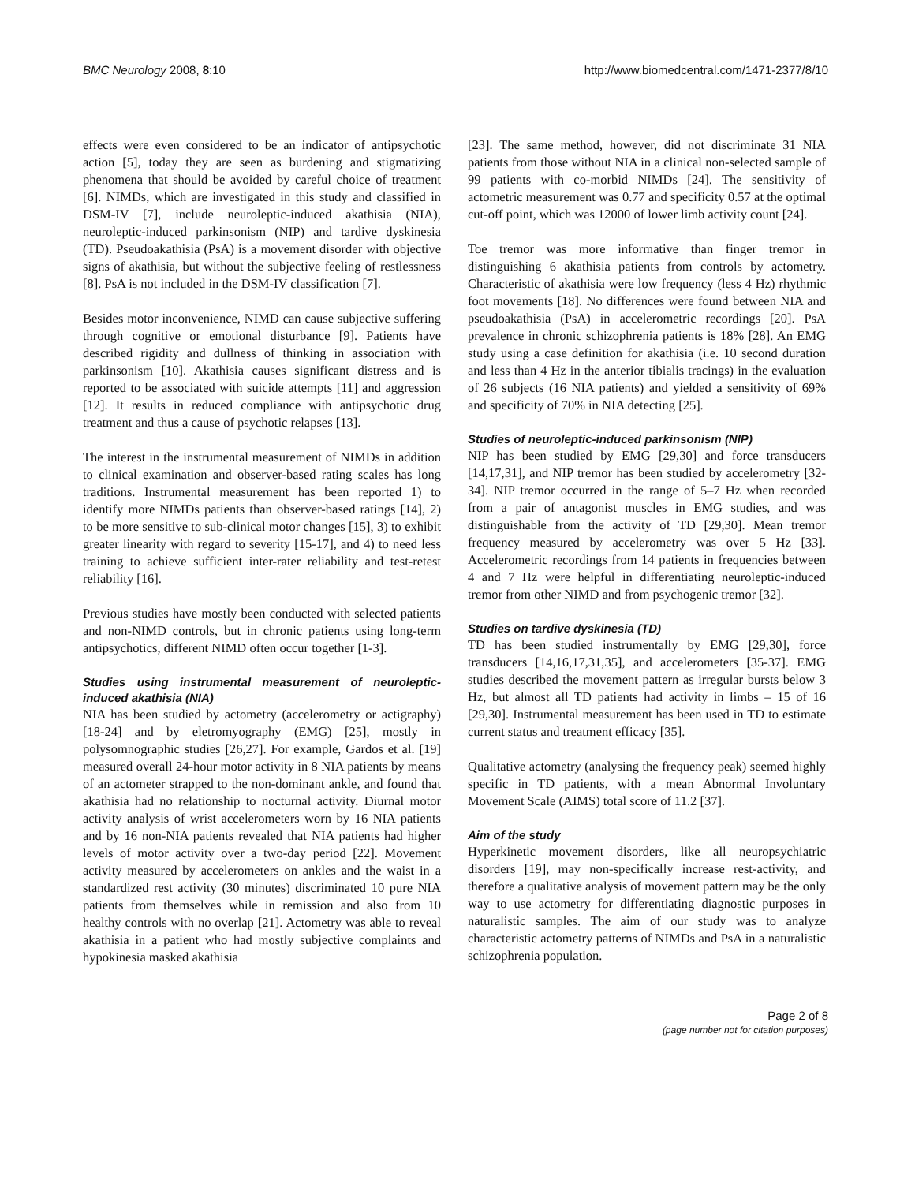BMC Neurology 2008, 8:10 http://www.biomedcentral.com/1471-2377/8/10
effects were even considered to be an indicator of antipsychotic action [5], today they are seen as burdening and stigmatizing phenomena that should be avoided by careful choice of treatment [6]. NIMDs, which are investigated in this study and classified in DSM-IV [7], include neuroleptic-induced akathisia (NIA), neuroleptic-induced parkinsonism (NIP) and tardive dyskinesia (TD). Pseudoakathisia (PsA) is a movement disorder with objective signs of akathisia, but without the subjective feeling of restlessness [8]. PsA is not included in the DSM-IV classification [7].
Besides motor inconvenience, NIMD can cause subjective suffering through cognitive or emotional disturbance [9]. Patients have described rigidity and dullness of thinking in association with parkinsonism [10]. Akathisia causes significant distress and is reported to be associated with suicide attempts [11] and aggression [12]. It results in reduced compliance with antipsychotic drug treatment and thus a cause of psychotic relapses [13].
The interest in the instrumental measurement of NIMDs in addition to clinical examination and observer-based rating scales has long traditions. Instrumental measurement has been reported 1) to identify more NIMDs patients than observer-based ratings [14], 2) to be more sensitive to sub-clinical motor changes [15], 3) to exhibit greater linearity with regard to severity [15-17], and 4) to need less training to achieve sufficient inter-rater reliability and test-retest reliability [16].
Previous studies have mostly been conducted with selected patients and non-NIMD controls, but in chronic patients using long-term antipsychotics, different NIMD often occur together [1-3].
Studies using instrumental measurement of neuroleptic-induced akathisia (NIA)
NIA has been studied by actometry (accelerometry or actigraphy) [18-24] and by eletromyography (EMG) [25], mostly in polysomnographic studies [26,27]. For example, Gardos et al. [19] measured overall 24-hour motor activity in 8 NIA patients by means of an actometer strapped to the non-dominant ankle, and found that akathisia had no relationship to nocturnal activity. Diurnal motor activity analysis of wrist accelerometers worn by 16 NIA patients and by 16 non-NIA patients revealed that NIA patients had higher levels of motor activity over a two-day period [22]. Movement activity measured by accelerometers on ankles and the waist in a standardized rest activity (30 minutes) discriminated 10 pure NIA patients from themselves while in remission and also from 10 healthy controls with no overlap [21]. Actometry was able to reveal akathisia in a patient who had mostly subjective complaints and hypokinesia masked akathisia
[23]. The same method, however, did not discriminate 31 NIA patients from those without NIA in a clinical non-selected sample of 99 patients with co-morbid NIMDs [24]. The sensitivity of actometric measurement was 0.77 and specificity 0.57 at the optimal cut-off point, which was 12000 of lower limb activity count [24].
Toe tremor was more informative than finger tremor in distinguishing 6 akathisia patients from controls by actometry. Characteristic of akathisia were low frequency (less 4 Hz) rhythmic foot movements [18]. No differences were found between NIA and pseudoakathisia (PsA) in accelerometric recordings [20]. PsA prevalence in chronic schizophrenia patients is 18% [28]. An EMG study using a case definition for akathisia (i.e. 10 second duration and less than 4 Hz in the anterior tibialis tracings) in the evaluation of 26 subjects (16 NIA patients) and yielded a sensitivity of 69% and specificity of 70% in NIA detecting [25].
Studies of neuroleptic-induced parkinsonism (NIP)
NIP has been studied by EMG [29,30] and force transducers [14,17,31], and NIP tremor has been studied by accelerometry [32-34]. NIP tremor occurred in the range of 5–7 Hz when recorded from a pair of antagonist muscles in EMG studies, and was distinguishable from the activity of TD [29,30]. Mean tremor frequency measured by accelerometry was over 5 Hz [33]. Accelerometric recordings from 14 patients in frequencies between 4 and 7 Hz were helpful in differentiating neuroleptic-induced tremor from other NIMD and from psychogenic tremor [32].
Studies on tardive dyskinesia (TD)
TD has been studied instrumentally by EMG [29,30], force transducers [14,16,17,31,35], and accelerometers [35-37]. EMG studies described the movement pattern as irregular bursts below 3 Hz, but almost all TD patients had activity in limbs – 15 of 16 [29,30]. Instrumental measurement has been used in TD to estimate current status and treatment efficacy [35].
Qualitative actometry (analysing the frequency peak) seemed highly specific in TD patients, with a mean Abnormal Involuntary Movement Scale (AIMS) total score of 11.2 [37].
Aim of the study
Hyperkinetic movement disorders, like all neuropsychiatric disorders [19], may non-specifically increase rest-activity, and therefore a qualitative analysis of movement pattern may be the only way to use actometry for differentiating diagnostic purposes in naturalistic samples. The aim of our study was to analyze characteristic actometry patterns of NIMDs and PsA in a naturalistic schizophrenia population.
Page 2 of 8
(page number not for citation purposes)